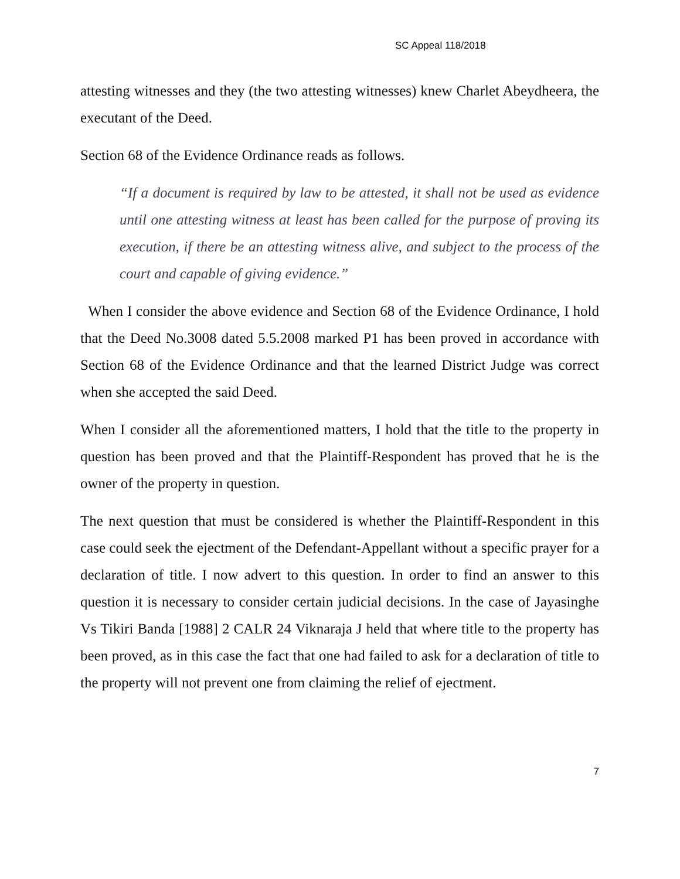SC Appeal 118/2018
attesting witnesses and they (the two attesting witnesses) knew Charlet Abeydheera, the executant of the Deed.
Section 68 of the Evidence Ordinance reads as follows.
“If a document is required by law to be attested, it shall not be used as evidence until one attesting witness at least has been called for the purpose of proving its execution, if there be an attesting witness alive, and subject to the process of the court and capable of giving evidence.”
When I consider the above evidence and Section 68 of the Evidence Ordinance, I hold that the Deed No.3008 dated 5.5.2008 marked P1 has been proved in accordance with Section 68 of the Evidence Ordinance and that the learned District Judge was correct when she accepted the said Deed.
When I consider all the aforementioned matters, I hold that the title to the property in question has been proved and that the Plaintiff-Respondent has proved that he is the owner of the property in question.
The next question that must be considered is whether the Plaintiff-Respondent in this case could seek the ejectment of the Defendant-Appellant without a specific prayer for a declaration of title. I now advert to this question. In order to find an answer to this question it is necessary to consider certain judicial decisions. In the case of Jayasinghe Vs Tikiri Banda [1988] 2 CALR 24 Viknaraja J held that where title to the property has been proved, as in this case the fact that one had failed to ask for a declaration of title to the property will not prevent one from claiming the relief of ejectment.
7